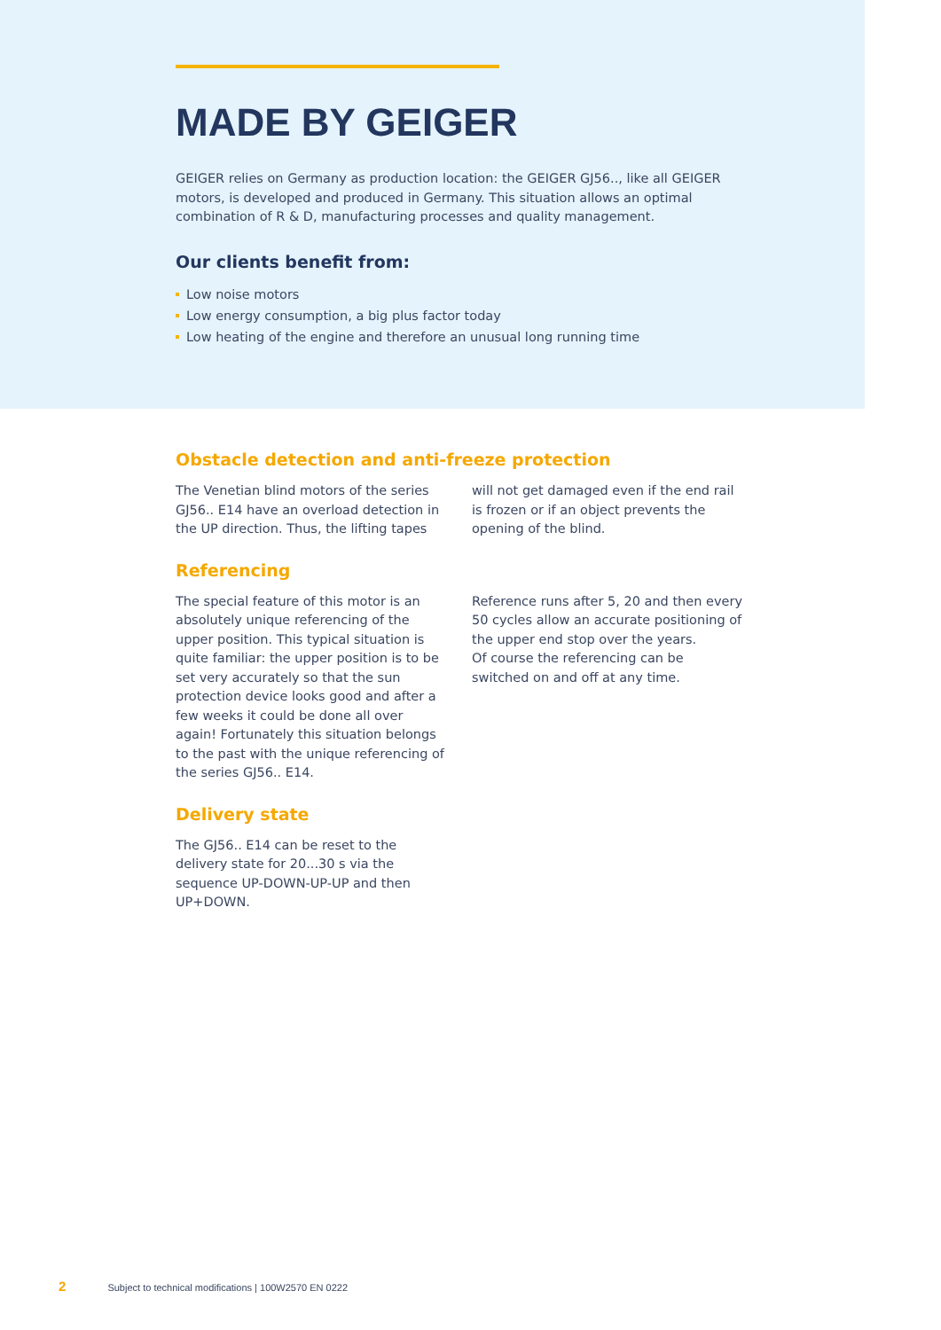MADE BY GEIGER
GEIGER relies on Germany as production location: the GEIGER GJ56.., like all GEIGER motors, is developed and produced in Germany. This situation allows an optimal combination of R & D, manufacturing processes and quality management.
Our clients benefit from:
Low noise motors
Low energy consumption, a big plus factor today
Low heating of the engine and therefore an unusual long running time
Obstacle detection and anti-freeze protection
The Venetian blind motors of the series GJ56.. E14 have an overload detection in the UP direction. Thus, the lifting tapes
will not get damaged even if the end rail is frozen or if an object prevents the opening of the blind.
Referencing
The special feature of this motor is an absolutely unique referencing of the upper position. This typical situation is quite familiar: the upper position is to be set very accurately so that the sun protection device looks good and after a few weeks it could be done all over again! Fortunately this situation belongs to the past with the unique referencing of the series GJ56.. E14.
Reference runs after 5, 20 and then every 50 cycles allow an accurate positioning of the upper end stop over the years.
Of course the referencing can be switched on and off at any time.
Delivery state
The GJ56.. E14 can be reset to the delivery state for 20...30 s via the sequence UP-DOWN-UP-UP and then UP+DOWN.
2 Subject to technical modifications | 100W2570 EN 0222